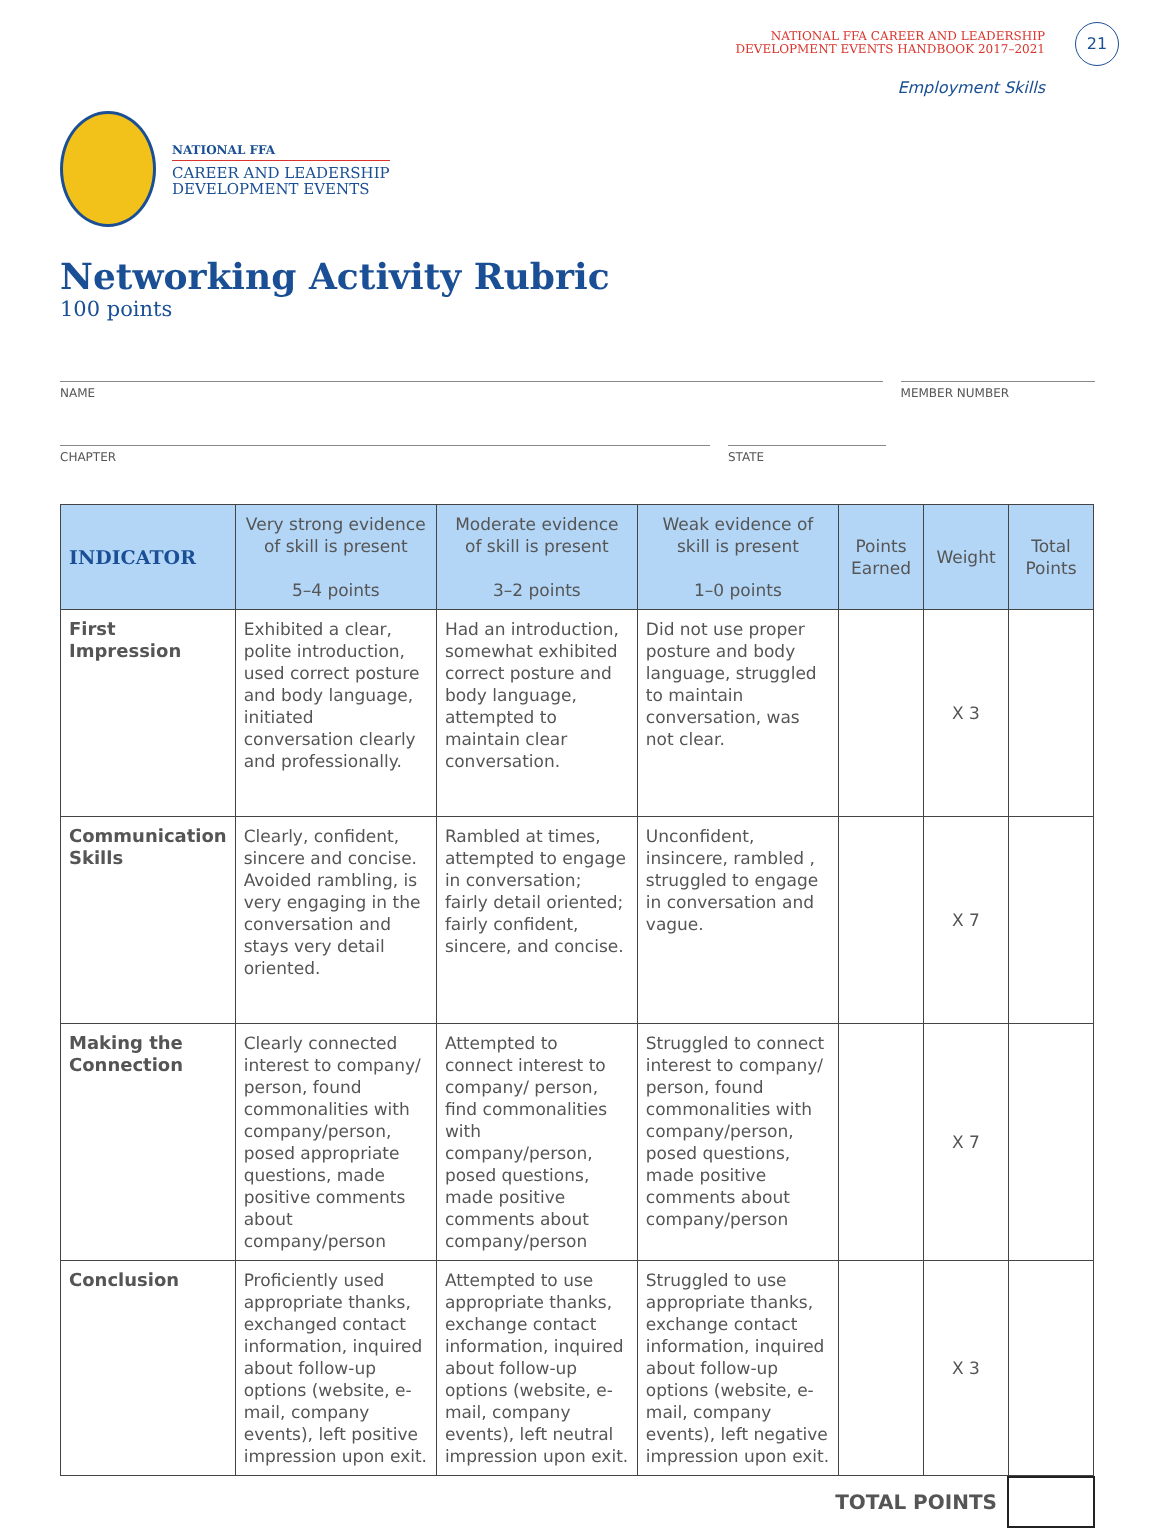NATIONAL FFA CAREER AND LEADERSHIP
DEVELOPMENT EVENTS HANDBOOK 2017–2021
21
Employment Skills
NATIONAL FFA
CAREER AND LEADERSHIP
DEVELOPMENT EVENTS
Networking Activity Rubric
100 points
NAME MEMBER NUMBER
CHAPTER STATE
| INDICATOR | Very strong evidence of skill is present 5–4 points | Moderate evidence of skill is present 3–2 points | Weak evidence of skill is present 1–0 points | Points Earned | Weight | Total Points |
| --- | --- | --- | --- | --- | --- | --- |
| First Impression | Exhibited a clear, polite introduction, used correct posture and body language, initiated conversation clearly and professionally. | Had an introduction, somewhat exhibited correct posture and body language, attempted to maintain clear conversation. | Did not use proper posture and body language, struggled to maintain conversation, was not clear. | | X 3 | |
| Communication Skills | Clearly, confident, sincere and concise. Avoided rambling, is very engaging in the conversation and stays very detail oriented. | Rambled at times, attempted to engage in conversation; fairly detail oriented; fairly confident, sincere, and concise. | Unconfident, insincere, rambled , struggled to engage in conversation and vague. | | X 7 | |
| Making the Connection | Clearly connected interest to company/ person, found commonalities with company/person, posed appropriate questions, made positive comments about company/person | Attempted to connect interest to company/ person, find commonalities with company/person, posed questions, made positive comments about company/person | Struggled to connect interest to company/ person, found commonalities with company/person, posed questions, made positive comments about company/person | | X 7 | |
| Conclusion | Proficiently used appropriate thanks, exchanged contact information, inquired about follow-up options (website, e-mail, company events), left positive impression upon exit. | Attempted to use appropriate thanks, exchange contact information, inquired about follow-up options (website, e-mail, company events), left neutral impression upon exit. | Struggled to use appropriate thanks, exchange contact information, inquired about follow-up options (website, e-mail, company events), left negative impression upon exit. | | X 3 | |
TOTAL POINTS